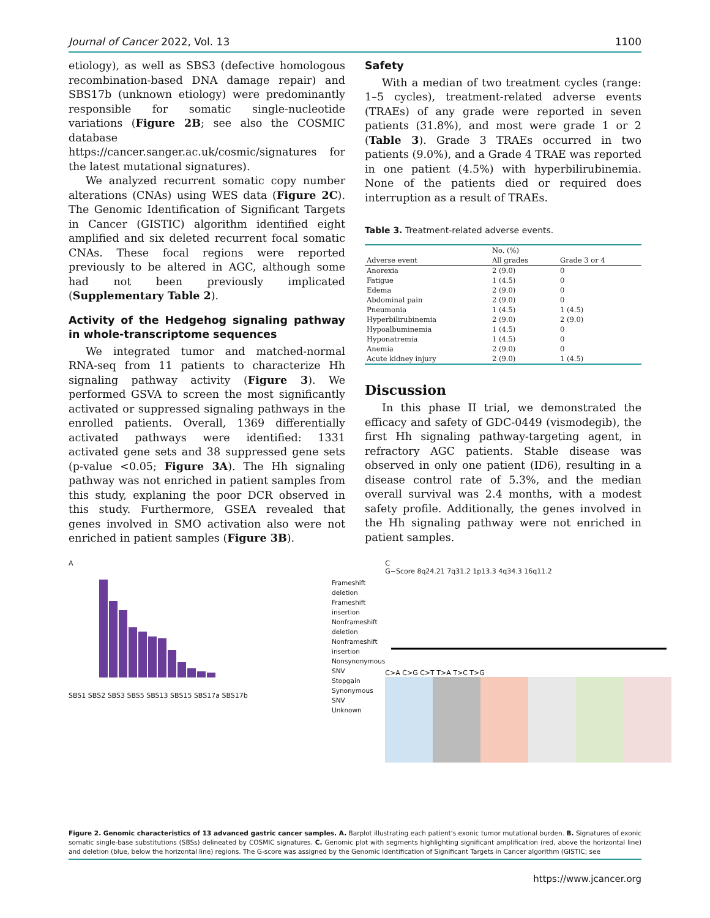Journal of Cancer 2022, Vol. 13 1100
etiology), as well as SBS3 (defective homologous recombination-based DNA damage repair) and SBS17b (unknown etiology) were predominantly responsible for somatic single-nucleotide variations (Figure 2B; see also the COSMIC database https://cancer.sanger.ac.uk/cosmic/signatures for the latest mutational signatures).
We analyzed recurrent somatic copy number alterations (CNAs) using WES data (Figure 2C). The Genomic Identification of Significant Targets in Cancer (GISTIC) algorithm identified eight amplified and six deleted recurrent focal somatic CNAs. These focal regions were reported previously to be altered in AGC, although some had not been previously implicated (Supplementary Table 2).
Activity of the Hedgehog signaling pathway in whole-transcriptome sequences
We integrated tumor and matched-normal RNA-seq from 11 patients to characterize Hh signaling pathway activity (Figure 3). We performed GSVA to screen the most significantly activated or suppressed signaling pathways in the enrolled patients. Overall, 1369 differentially activated pathways were identified: 1331 activated gene sets and 38 suppressed gene sets (p-value <0.05; Figure 3A). The Hh signaling pathway was not enriched in patient samples from this study, explaning the poor DCR observed in this study. Furthermore, GSEA revealed that genes involved in SMO activation also were not enriched in patient samples (Figure 3B).
Safety
With a median of two treatment cycles (range: 1–5 cycles), treatment-related adverse events (TRAEs) of any grade were reported in seven patients (31.8%), and most were grade 1 or 2 (Table 3). Grade 3 TRAEs occurred in two patients (9.0%), and a Grade 4 TRAE was reported in one patient (4.5%) with hyperbilirubinemia. None of the patients died or required does interruption as a result of TRAEs.
Table 3. Treatment-related adverse events.
| | No. (%) | |
| --- | --- | --- |
| Adverse event | All grades | Grade 3 or 4 |
| Anorexia | 2 (9.0) | 0 |
| Fatigue | 1 (4.5) | 0 |
| Edema | 2 (9.0) | 0 |
| Abdominal pain | 2 (9.0) | 0 |
| Pneumonia | 1 (4.5) | 1 (4.5) |
| Hyperbilirubinemia | 2 (9.0) | 2 (9.0) |
| Hypoalbuminemia | 1 (4.5) | 0 |
| Hyponatremia | 1 (4.5) | 0 |
| Anemia | 2 (9.0) | 0 |
| Acute kidney injury | 2 (9.0) | 1 (4.5) |
Discussion
In this phase II trial, we demonstrated the efficacy and safety of GDC-0449 (vismodegib), the first Hh signaling pathway-targeting agent, in refractory AGC patients. Stable disease was observed in only one patient (ID6), resulting in a disease control rate of 5.3%, and the median overall survival was 2.4 months, with a modest safety profile. Additionally, the genes involved in the Hh signaling pathway were not enriched in patient samples.
A
SBS1 SBS2 SBS3 SBS5 SBS13 SBS15 SBS17a SBS17b
Frameshift deletion
Frameshift insertion
Nonframeshift deletion
Nonframeshift insertion
Nonsynonymous SNV
Stopgain
Synonymous SNV
Unknown
C
G−Score 8q24.21 7q31.2 1p13.3 4q34.3 16q11.2
C>A C>G C>T T>A T>C T>G
Figure 2. Genomic characteristics of 13 advanced gastric cancer samples. A. Barplot illustrating each patient's exonic tumor mutational burden. B. Signatures of exonic somatic single-base substitutions (SBSs) delineated by COSMIC signatures. C. Genomic plot with segments highlighting significant amplification (red, above the horizontal line) and deletion (blue, below the horizontal line) regions. The G-score was assigned by the Genomic Identification of Significant Targets in Cancer algorithm (GISTIC; see
https://www.jcancer.org